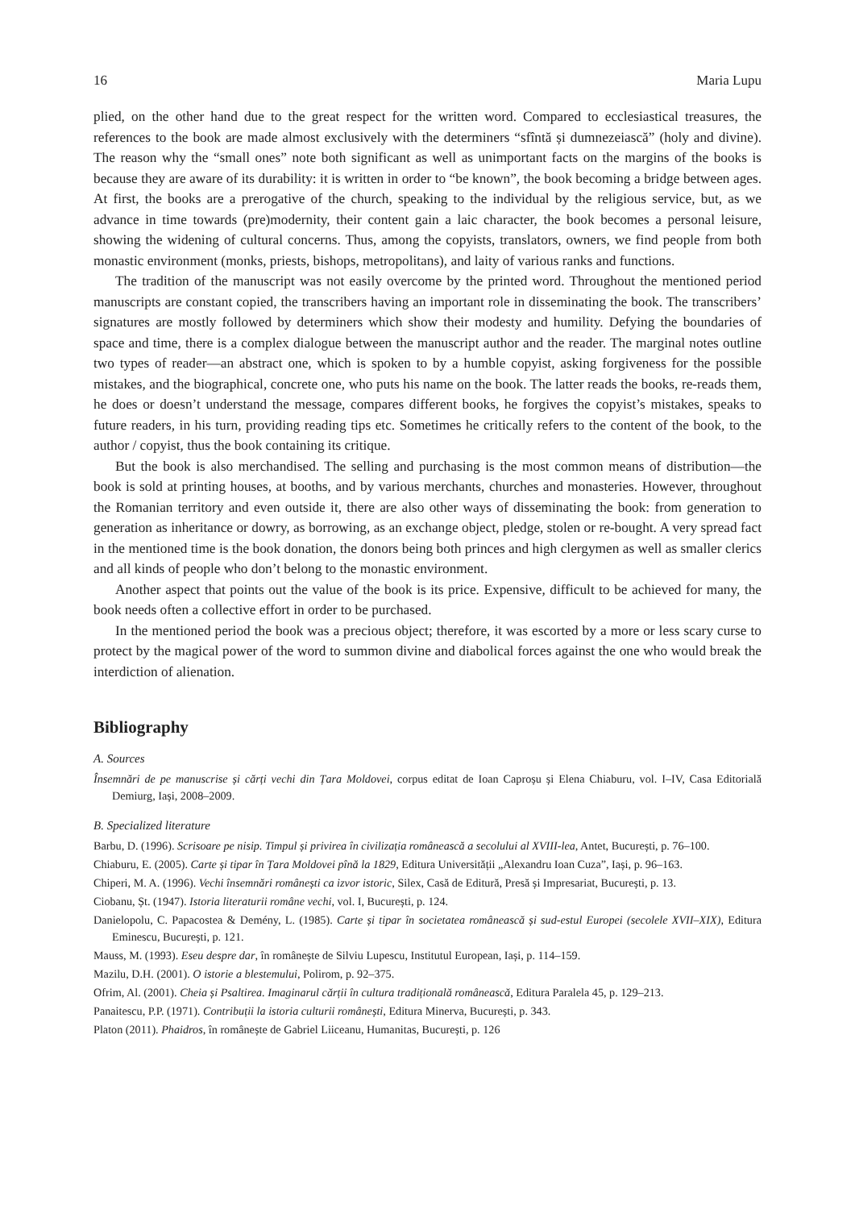16 Maria Lupu
plied, on the other hand due to the great respect for the written word. Compared to ecclesiastical treasures, the references to the book are made almost exclusively with the determiners “sfîntă și dumnezeiască” (holy and divine). The reason why the “small ones” note both significant as well as unimportant facts on the margins of the books is because they are aware of its durability: it is written in order to “be known”, the book becoming a bridge between ages. At first, the books are a prerogative of the church, speaking to the individual by the religious service, but, as we advance in time towards (pre)modernity, their content gain a laic character, the book becomes a personal leisure, showing the widening of cultural concerns. Thus, among the copyists, translators, owners, we find people from both monastic environment (monks, priests, bishops, metropolitans), and laity of various ranks and functions.
The tradition of the manuscript was not easily overcome by the printed word. Throughout the mentioned period manuscripts are constant copied, the transcribers having an important role in disseminating the book. The transcribers’ signatures are mostly followed by determiners which show their modesty and humility. Defying the boundaries of space and time, there is a complex dialogue between the manuscript author and the reader. The marginal notes outline two types of reader—an abstract one, which is spoken to by a humble copyist, asking forgiveness for the possible mistakes, and the biographical, concrete one, who puts his name on the book. The latter reads the books, re-reads them, he does or doesn’t understand the message, compares different books, he forgives the copyist’s mistakes, speaks to future readers, in his turn, providing reading tips etc. Sometimes he critically refers to the content of the book, to the author / copyist, thus the book containing its critique.
But the book is also merchandised. The selling and purchasing is the most common means of distribution—the book is sold at printing houses, at booths, and by various merchants, churches and monasteries. However, throughout the Romanian territory and even outside it, there are also other ways of disseminating the book: from generation to generation as inheritance or dowry, as borrowing, as an exchange object, pledge, stolen or re-bought. A very spread fact in the mentioned time is the book donation, the donors being both princes and high clergymen as well as smaller clerics and all kinds of people who don’t belong to the monastic environment.
Another aspect that points out the value of the book is its price. Expensive, difficult to be achieved for many, the book needs often a collective effort in order to be purchased.
In the mentioned period the book was a precious object; therefore, it was escorted by a more or less scary curse to protect by the magical power of the word to summon divine and diabolical forces against the one who would break the interdiction of alienation.
Bibliography
A. Sources
Însemnări de pe manuscrise și cărți vechi din Țara Moldovei, corpus editat de Ioan Caproșu și Elena Chiaburu, vol. I–IV, Casa Editorială Demiurg, Iași, 2008–2009.
B. Specialized literature
Barbu, D. (1996). Scrisoare pe nisip. Timpul și privirea în civilizația românească a secolului al XVIII-lea, Antet, București, p. 76–100.
Chiaburu, E. (2005). Carte și tipar în Țara Moldovei pînă la 1829, Editura Universității „Alexandru Ioan Cuza”, Iași, p. 96–163.
Chiperi, M. A. (1996). Vechi însemnări românești ca izvor istoric, Silex, Casă de Editură, Presă și Impresariat, București, p. 13.
Ciobanu, Șt. (1947). Istoria literaturii române vechi, vol. I, București, p. 124.
Danielopolu, C. Papacostea & Demény, L. (1985). Carte și tipar în societatea românească și sud-estul Europei (secolele XVII–XIX), Editura Eminescu, București, p. 121.
Mauss, M. (1993). Eseu despre dar, în românește de Silviu Lupescu, Institutul European, Iași, p. 114–159.
Mazilu, D.H. (2001). O istorie a blestemului, Polirom, p. 92–375.
Ofrim, Al. (2001). Cheia și Psaltirea. Imaginarul cărții în cultura tradițională românească, Editura Paralela 45, p. 129–213.
Panaitescu, P.P. (1971). Contribuții la istoria culturii românești, Editura Minerva, București, p. 343.
Platon (2011). Phaidros, în românește de Gabriel Liiceanu, Humanitas, București, p. 126